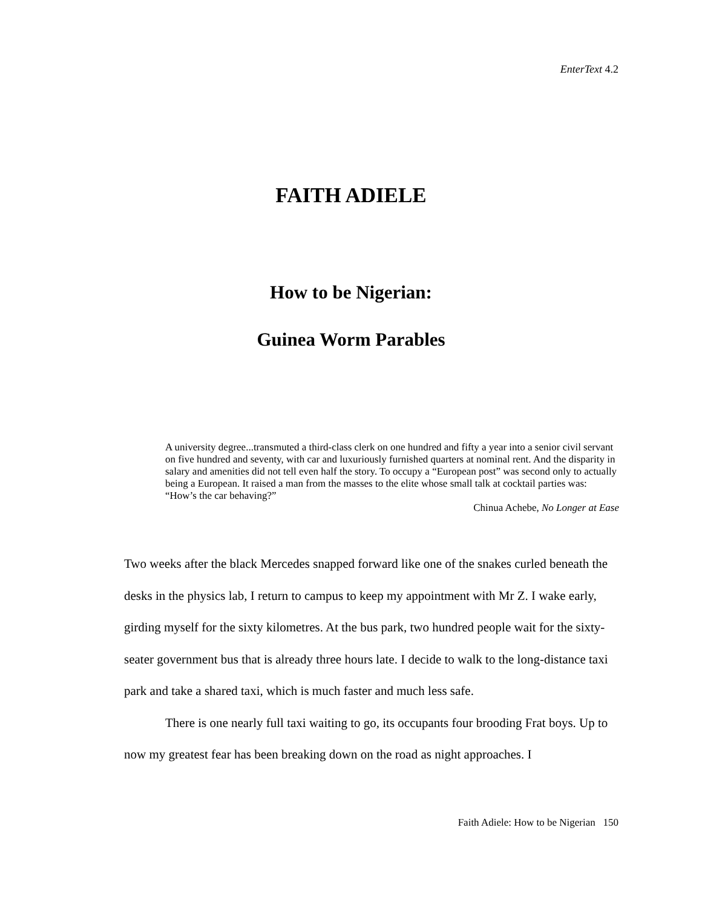EnterText 4.2
FAITH ADIELE
How to be Nigerian:
Guinea Worm Parables
A university degree...transmuted a third-class clerk on one hundred and fifty a year into a senior civil servant on five hundred and seventy, with car and luxuriously furnished quarters at nominal rent. And the disparity in salary and amenities did not tell even half the story. To occupy a “European post” was second only to actually being a European. It raised a man from the masses to the elite whose small talk at cocktail parties was: “How’s the car behaving?”
Chinua Achebe, No Longer at Ease
Two weeks after the black Mercedes snapped forward like one of the snakes curled beneath the desks in the physics lab, I return to campus to keep my appointment with Mr Z. I wake early, girding myself for the sixty kilometres. At the bus park, two hundred people wait for the sixty-seater government bus that is already three hours late. I decide to walk to the long-distance taxi park and take a shared taxi, which is much faster and much less safe.
There is one nearly full taxi waiting to go, its occupants four brooding Frat boys. Up to now my greatest fear has been breaking down on the road as night approaches. I
Faith Adiele: How to be Nigerian 150